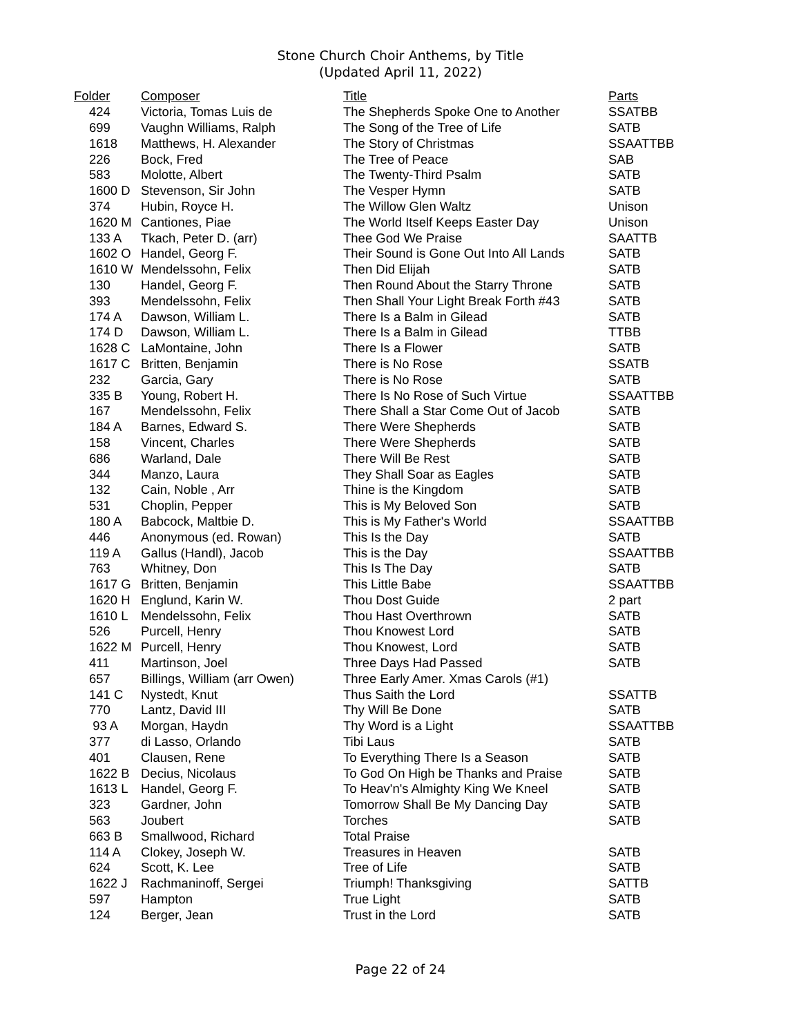Stone Church Choir Anthems, by Title
(Updated April 11, 2022)
| Folder | Composer | Title | Parts |
| --- | --- | --- | --- |
| 424 | Victoria, Tomas Luis de | The Shepherds Spoke One to Another | SSATBB |
| 699 | Vaughn Williams, Ralph | The Song of the Tree of Life | SATB |
| 1618 | Matthews, H. Alexander | The Story of Christmas | SSAATTBB |
| 226 | Bock, Fred | The Tree of Peace | SAB |
| 583 | Molotte, Albert | The Twenty-Third Psalm | SATB |
| 1600 D | Stevenson, Sir John | The Vesper Hymn | SATB |
| 374 | Hubin, Royce H. | The Willow Glen Waltz | Unison |
| 1620 M | Cantiones, Piae | The World Itself Keeps Easter Day | Unison |
| 133 A | Tkach, Peter D. (arr) | Thee God We Praise | SAATTB |
| 1602 O | Handel, Georg F. | Their Sound is Gone Out Into All Lands | SATB |
| 1610 W | Mendelssohn, Felix | Then Did Elijah | SATB |
| 130 | Handel, Georg F. | Then Round About the Starry Throne | SATB |
| 393 | Mendelssohn, Felix | Then Shall Your Light Break Forth #43 | SATB |
| 174 A | Dawson, William L. | There Is a Balm in Gilead | SATB |
| 174 D | Dawson, William L. | There Is a Balm in Gilead | TTBB |
| 1628 C | LaMontaine, John | There Is a Flower | SATB |
| 1617 C | Britten, Benjamin | There is No Rose | SSATB |
| 232 | Garcia, Gary | There is No Rose | SATB |
| 335 B | Young, Robert H. | There Is No Rose of Such Virtue | SSAATTBB |
| 167 | Mendelssohn, Felix | There Shall a Star Come Out of Jacob | SATB |
| 184 A | Barnes, Edward S. | There Were Shepherds | SATB |
| 158 | Vincent, Charles | There Were Shepherds | SATB |
| 686 | Warland, Dale | There Will Be Rest | SATB |
| 344 | Manzo, Laura | They Shall Soar as Eagles | SATB |
| 132 | Cain, Noble , Arr | Thine is the Kingdom | SATB |
| 531 | Choplin, Pepper | This is My Beloved Son | SATB |
| 180 A | Babcock, Maltbie D. | This is My Father's World | SSAATTBB |
| 446 | Anonymous (ed. Rowan) | This Is the Day | SATB |
| 119 A | Gallus (Handl), Jacob | This is the Day | SSAATTBB |
| 763 | Whitney, Don | This Is The Day | SATB |
| 1617 G | Britten, Benjamin | This Little Babe | SSAATTBB |
| 1620 H | Englund, Karin W. | Thou Dost Guide | 2 part |
| 1610 L | Mendelssohn, Felix | Thou Hast Overthrown | SATB |
| 526 | Purcell, Henry | Thou Knowest Lord | SATB |
| 1622 M | Purcell, Henry | Thou Knowest, Lord | SATB |
| 411 | Martinson, Joel | Three Days Had Passed | SATB |
| 657 | Billings, William (arr Owen) | Three Early Amer. Xmas Carols (#1) | |
| 141 C | Nystedt, Knut | Thus Saith the Lord | SSATTB |
| 770 | Lantz, David III | Thy Will Be Done | SATB |
| 93 A | Morgan, Haydn | Thy Word is a Light | SSAATTBB |
| 377 | di Lasso, Orlando | Tibi Laus | SATB |
| 401 | Clausen, Rene | To Everything There Is a Season | SATB |
| 1622 B | Decius, Nicolaus | To God On High be Thanks and Praise | SATB |
| 1613 L | Handel, Georg F. | To Heav'n's Almighty King We Kneel | SATB |
| 323 | Gardner, John | Tomorrow Shall Be My Dancing Day | SATB |
| 563 | Joubert | Torches | SATB |
| 663 B | Smallwood, Richard | Total Praise | |
| 114 A | Clokey, Joseph W. | Treasures in Heaven | SATB |
| 624 | Scott, K. Lee | Tree of Life | SATB |
| 1622 J | Rachmaninoff, Sergei | Triumph! Thanksgiving | SATTB |
| 597 | Hampton | True Light | SATB |
| 124 | Berger, Jean | Trust in the Lord | SATB |
Page 22 of 24